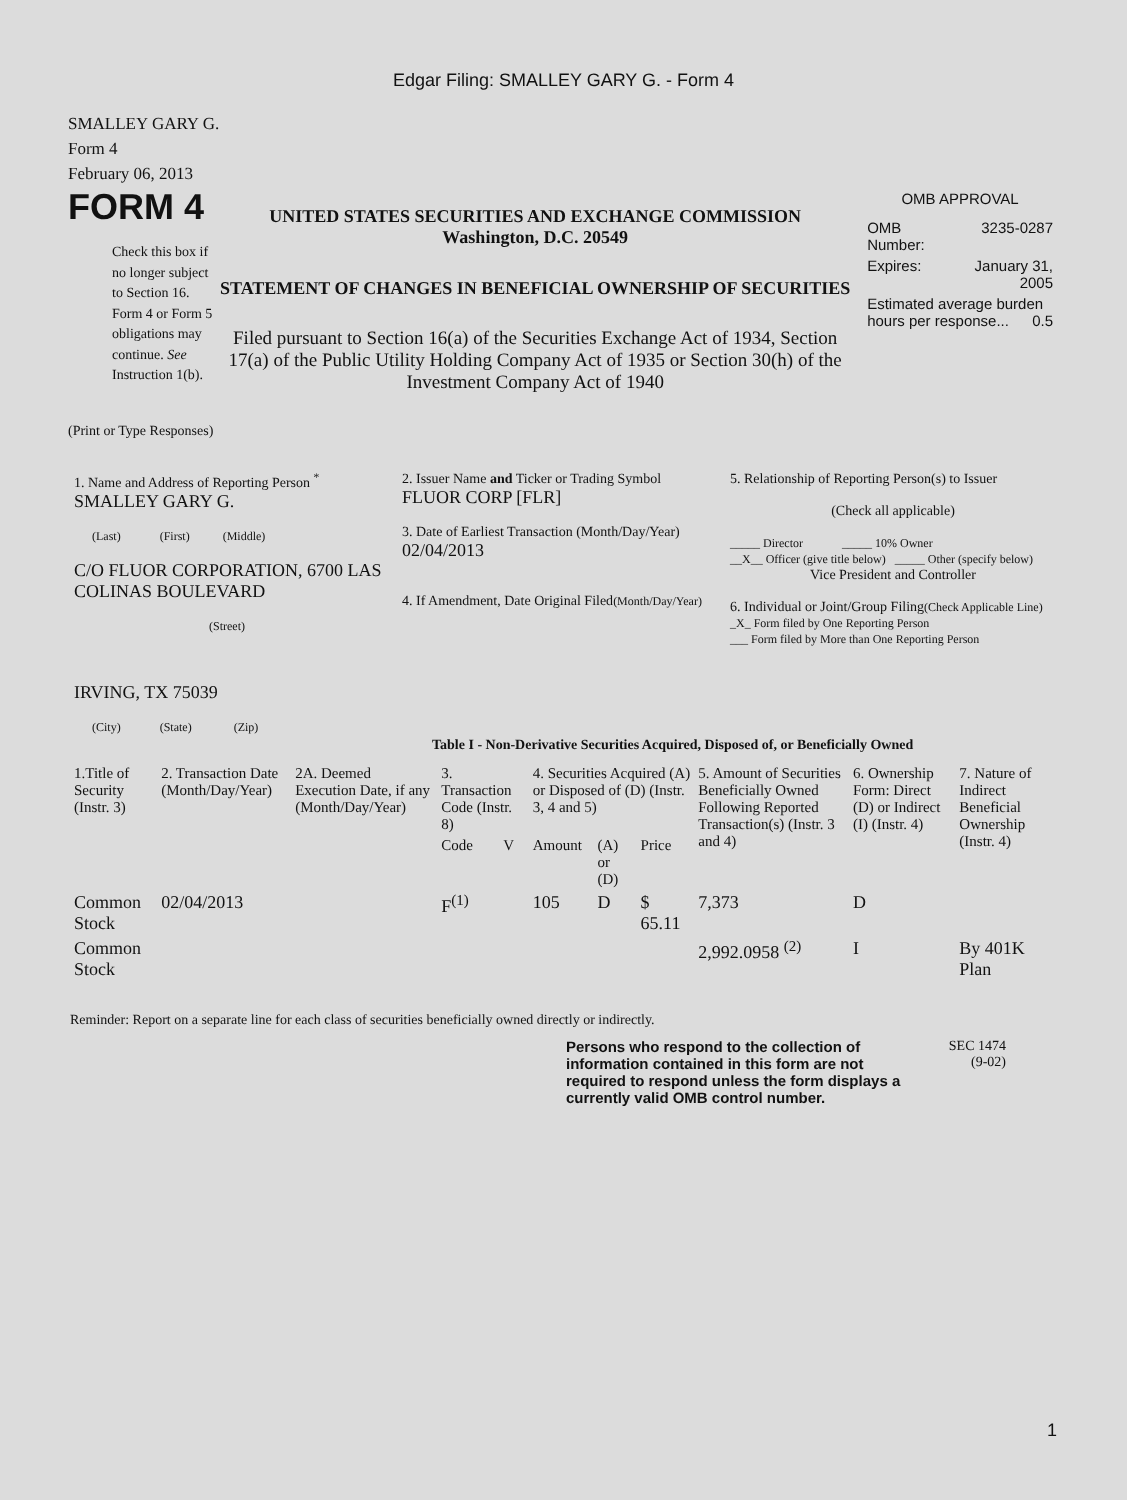Edgar Filing: SMALLEY GARY G. - Form 4
SMALLEY GARY G.
Form 4
February 06, 2013
FORM 4
Check this box if no longer subject to Section 16. Form 4 or Form 5 obligations may continue. See Instruction 1(b).
UNITED STATES SECURITIES AND EXCHANGE COMMISSION
Washington, D.C. 20549
STATEMENT OF CHANGES IN BENEFICIAL OWNERSHIP OF SECURITIES
Filed pursuant to Section 16(a) of the Securities Exchange Act of 1934, Section 17(a) of the Public Utility Holding Company Act of 1935 or Section 30(h) of the Investment Company Act of 1940
OMB APPROVAL
| OMB Number: | 3235-0287 |
| Expires: | January 31, 2005 |
| Estimated average burden hours per response... 0.5 | |
(Print or Type Responses)
| 1. Name and Address of Reporting Person <sup>*</sup> SMALLEY GARY G. (Last) (First) (Middle) C/O FLUOR CORPORATION, 6700 LAS COLINAS BOULEVARD (Street) IRVING, TX 75039 (City) (State) (Zip) | 2. Issuer Name and Ticker or Trading Symbol FLUOR CORP [FLR] 3. Date of Earliest Transaction (Month/Day/Year) 02/04/2013 4. If Amendment, Date Original Filed (Month/Day/Year) | 5. Relationship of Reporting Person(s) to Issuer (Check all applicable) _____ Director _____ 10% Owner __X__ Officer (give title below) _____ Other (specify below) Vice President and Controller 6. Individual or Joint/Group Filing (Check Applicable Line) _X_ Form filed by One Reporting Person ___ Form filed by More than One Reporting Person |
Table I - Non-Derivative Securities Acquired, Disposed of, or Beneficially Owned
| 1.Title of Security (Instr. 3) | 2. Transaction Date (Month/Day/Year) | 2A. Deemed Execution Date, if any (Month/Day/Year) | 3. Transaction Code (Instr. 8) | | 4. Securities Acquired (A) or Disposed of (D) (Instr. 3, 4 and 5) | | | 5. Amount of Securities Beneficially Owned Following Reported Transaction(s) (Instr. 3 and 4) | 6. Ownership Form: Direct (D) or Indirect (I) (Instr. 4) | 7. Nature of Indirect Beneficial Ownership (Instr. 4) |
| --- | --- | --- | --- | --- | --- | --- | --- | --- | --- | --- |
| | | | Code | V | Amount | (A) or (D) | Price | | | |
| Common Stock | 02/04/2013 | | F<sup>(1)</sup> | | 105 | D | $ 65.11 | 7,373 | D | |
| Common Stock | | | | | | | | 2,992.0958 <sup>(2)</sup> | I | By 401K Plan |
Reminder: Report on a separate line for each class of securities beneficially owned directly or indirectly.
Persons who respond to the collection of information contained in this form are not required to respond unless the form displays a currently valid OMB control number.
SEC 1474
(9-02)
1